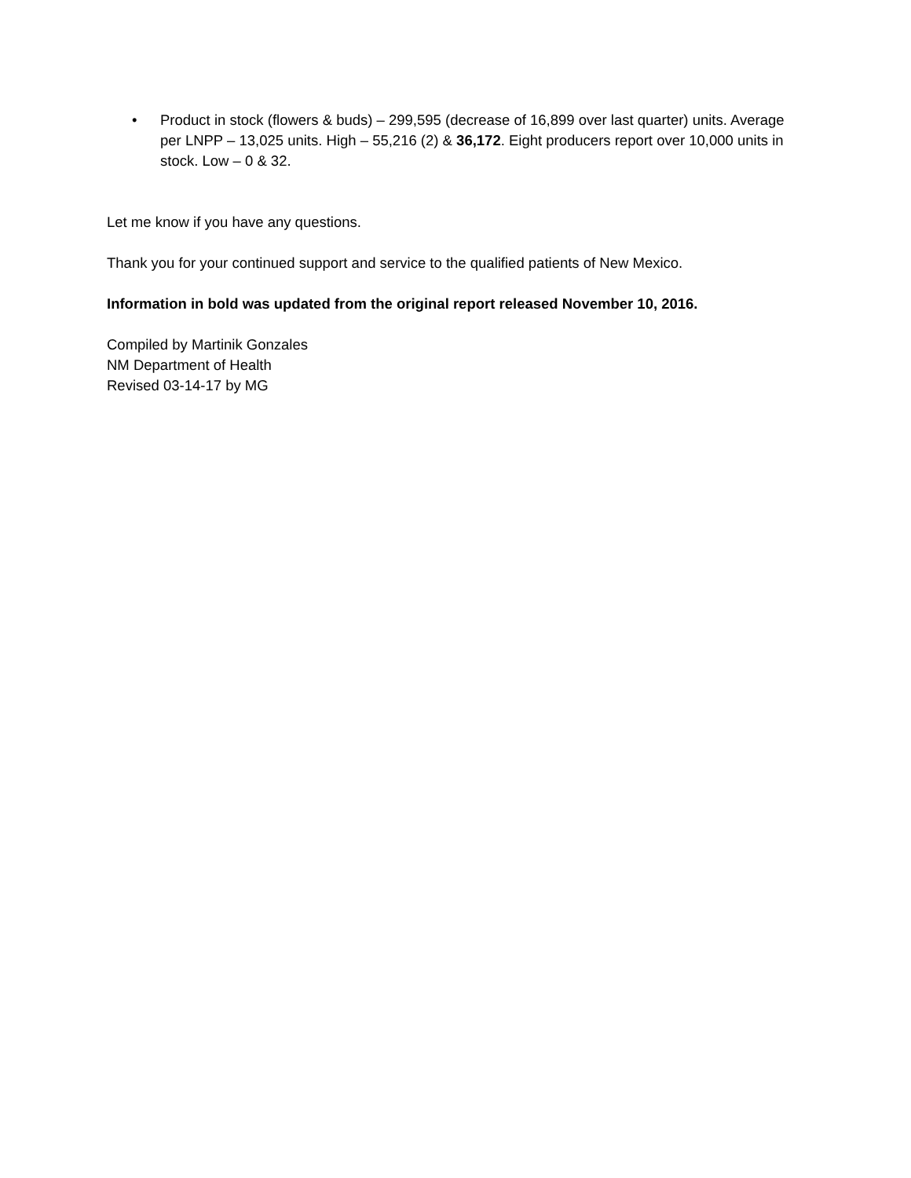• Product in stock (flowers & buds) – 299,595 (decrease of 16,899 over last quarter) units. Average per LNPP – 13,025 units. High – 55,216 (2) & 36,172. Eight producers report over 10,000 units in stock. Low – 0 & 32.
Let me know if you have any questions.
Thank you for your continued support and service to the qualified patients of New Mexico.
Information in bold was updated from the original report released November 10, 2016.
Compiled by Martinik Gonzales
NM Department of Health
Revised 03-14-17 by MG